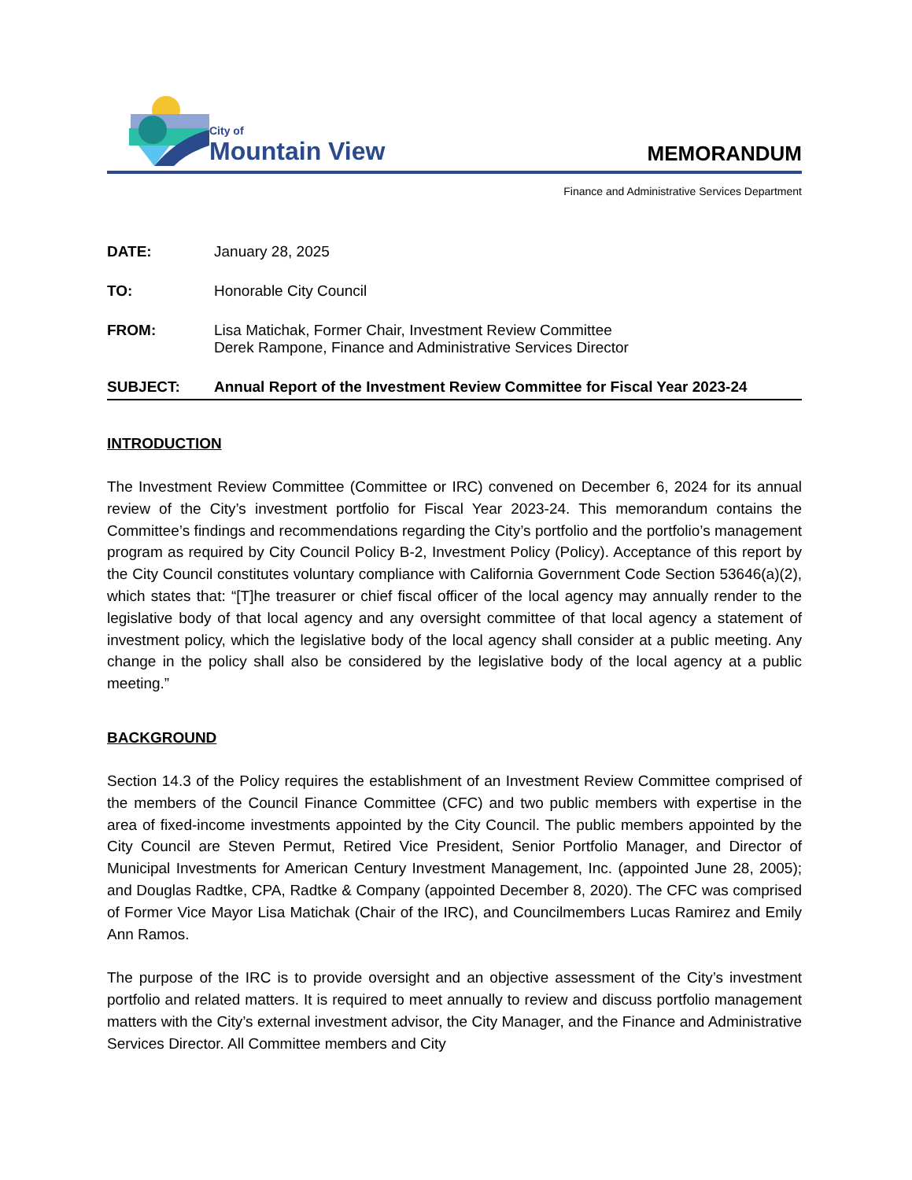City of
Mountain View
MEMORANDUM
Finance and Administrative Services Department
DATE: January 28, 2025
TO: Honorable City Council
FROM: Lisa Matichak, Former Chair, Investment Review Committee
Derek Rampone, Finance and Administrative Services Director
SUBJECT: Annual Report of the Investment Review Committee for Fiscal Year 2023-24
INTRODUCTION
The Investment Review Committee (Committee or IRC) convened on December 6, 2024 for its annual review of the City’s investment portfolio for Fiscal Year 2023-24. This memorandum contains the Committee’s findings and recommendations regarding the City’s portfolio and the portfolio’s management program as required by City Council Policy B-2, Investment Policy (Policy). Acceptance of this report by the City Council constitutes voluntary compliance with California Government Code Section 53646(a)(2), which states that: “[T]he treasurer or chief fiscal officer of the local agency may annually render to the legislative body of that local agency and any oversight committee of that local agency a statement of investment policy, which the legislative body of the local agency shall consider at a public meeting. Any change in the policy shall also be considered by the legislative body of the local agency at a public meeting.”
BACKGROUND
Section 14.3 of the Policy requires the establishment of an Investment Review Committee comprised of the members of the Council Finance Committee (CFC) and two public members with expertise in the area of fixed-income investments appointed by the City Council. The public members appointed by the City Council are Steven Permut, Retired Vice President, Senior Portfolio Manager, and Director of Municipal Investments for American Century Investment Management, Inc. (appointed June 28, 2005); and Douglas Radtke, CPA, Radtke & Company (appointed December 8, 2020). The CFC was comprised of Former Vice Mayor Lisa Matichak (Chair of the IRC), and Councilmembers Lucas Ramirez and Emily Ann Ramos.
The purpose of the IRC is to provide oversight and an objective assessment of the City’s investment portfolio and related matters. It is required to meet annually to review and discuss portfolio management matters with the City’s external investment advisor, the City Manager, and the Finance and Administrative Services Director. All Committee members and City